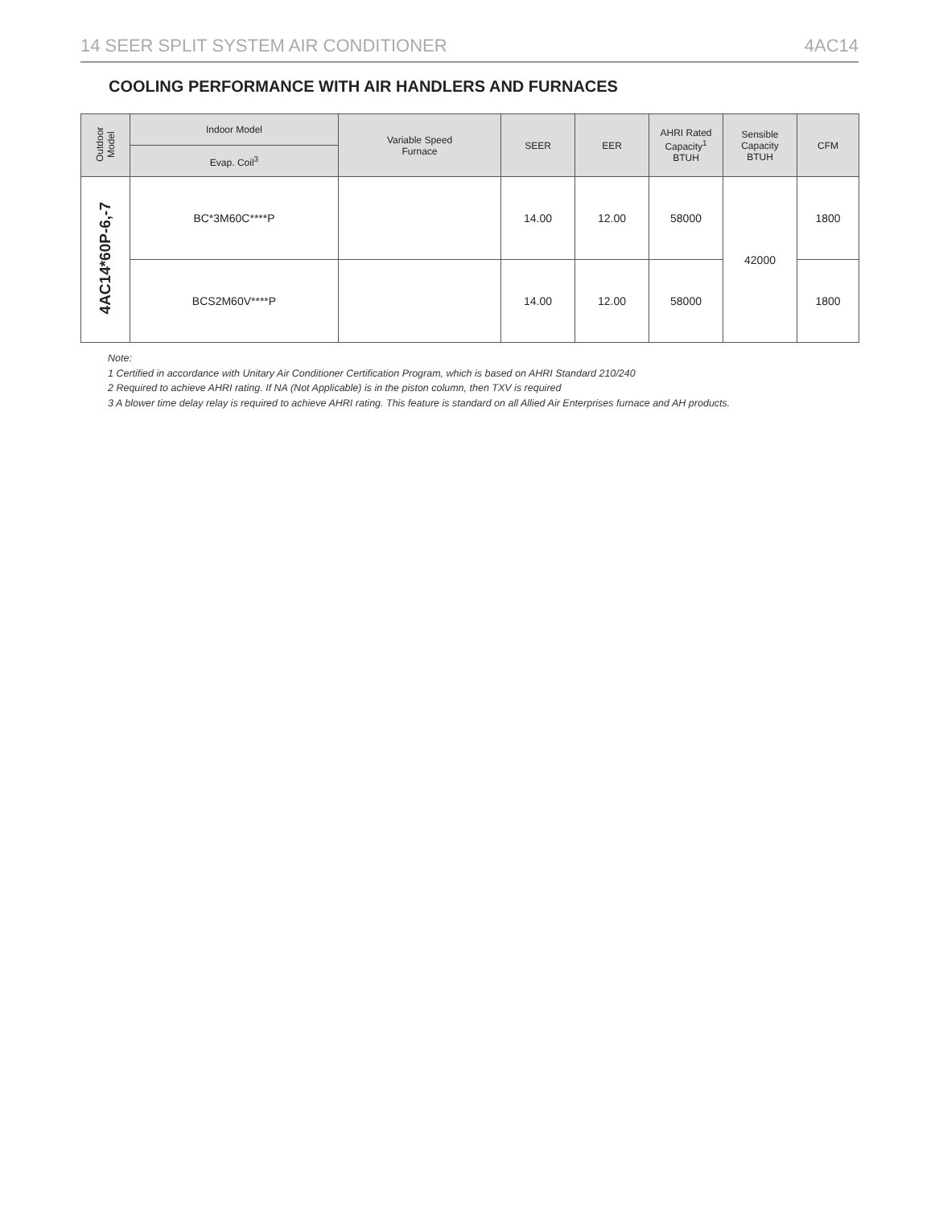14 SEER SPLIT SYSTEM AIR CONDITIONER 4AC14
COOLING PERFORMANCE WITH AIR HANDLERS AND FURNACES
| Outdoor Model | Indoor Model | Variable Speed Furnace | SEER | EER | AHRI Rated Capacity<sup>1</sup> BTUH | Sensible Capacity BTUH | CFM |
| --- | --- | --- | --- | --- | --- | --- | --- |
| | Evap. Coil<sup>3</sup> | | | | | | |
| 4AC14*60P-6,-7 | BC*3M60C****P | | 14.00 | 12.00 | 58000 | 42000 | 1800 |
| | BCS2M60V****P | | 14.00 | 12.00 | 58000 | | 1800 |
Note:
1 Certified in accordance with Unitary Air Conditioner Certification Program, which is based on AHRI Standard 210/240
2 Required to achieve AHRI rating. If NA (Not Applicable) is in the piston column, then TXV is required
3 A blower time delay relay is required to achieve AHRI rating. This feature is standard on all Allied Air Enterprises furnace and AH products.